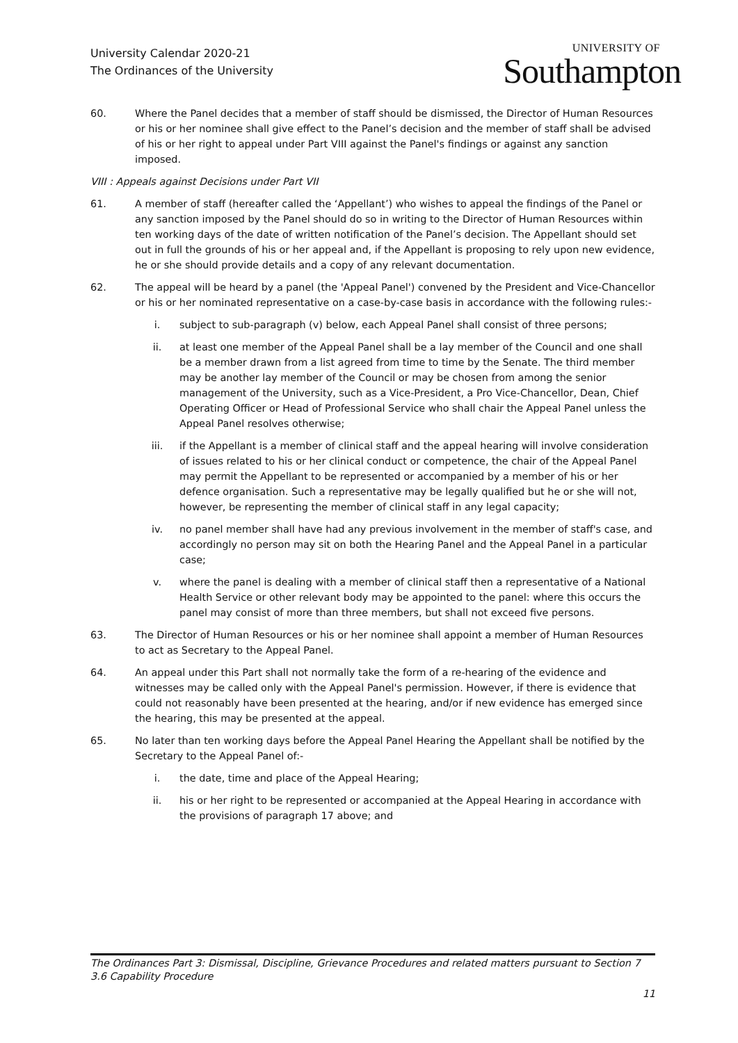University Calendar 2020-21
The Ordinances of the University
UNIVERSITY OF
Southampton
60. Where the Panel decides that a member of staff should be dismissed, the Director of Human Resources or his or her nominee shall give effect to the Panel’s decision and the member of staff shall be advised of his or her right to appeal under Part VIII against the Panel's findings or against any sanction imposed.
VIII : Appeals against Decisions under Part VII
61. A member of staff (hereafter called the ‘Appellant’) who wishes to appeal the findings of the Panel or any sanction imposed by the Panel should do so in writing to the Director of Human Resources within ten working days of the date of written notification of the Panel’s decision. The Appellant should set out in full the grounds of his or her appeal and, if the Appellant is proposing to rely upon new evidence, he or she should provide details and a copy of any relevant documentation.
62. The appeal will be heard by a panel (the 'Appeal Panel') convened by the President and Vice-Chancellor or his or her nominated representative on a case-by-case basis in accordance with the following rules:-
i. subject to sub-paragraph (v) below, each Appeal Panel shall consist of three persons;
ii. at least one member of the Appeal Panel shall be a lay member of the Council and one shall be a member drawn from a list agreed from time to time by the Senate. The third member may be another lay member of the Council or may be chosen from among the senior management of the University, such as a Vice-President, a Pro Vice-Chancellor, Dean, Chief Operating Officer or Head of Professional Service who shall chair the Appeal Panel unless the Appeal Panel resolves otherwise;
iii. if the Appellant is a member of clinical staff and the appeal hearing will involve consideration of issues related to his or her clinical conduct or competence, the chair of the Appeal Panel may permit the Appellant to be represented or accompanied by a member of his or her defence organisation. Such a representative may be legally qualified but he or she will not, however, be representing the member of clinical staff in any legal capacity;
iv. no panel member shall have had any previous involvement in the member of staff's case, and accordingly no person may sit on both the Hearing Panel and the Appeal Panel in a particular case;
v. where the panel is dealing with a member of clinical staff then a representative of a National Health Service or other relevant body may be appointed to the panel: where this occurs the panel may consist of more than three members, but shall not exceed five persons.
63. The Director of Human Resources or his or her nominee shall appoint a member of Human Resources to act as Secretary to the Appeal Panel.
64. An appeal under this Part shall not normally take the form of a re-hearing of the evidence and witnesses may be called only with the Appeal Panel's permission. However, if there is evidence that could not reasonably have been presented at the hearing, and/or if new evidence has emerged since the hearing, this may be presented at the appeal.
65. No later than ten working days before the Appeal Panel Hearing the Appellant shall be notified by the Secretary to the Appeal Panel of:-
i. the date, time and place of the Appeal Hearing;
ii. his or her right to be represented or accompanied at the Appeal Hearing in accordance with the provisions of paragraph 17 above; and
The Ordinances Part 3: Dismissal, Discipline, Grievance Procedures and related matters pursuant to Section 7
3.6 Capability Procedure
11